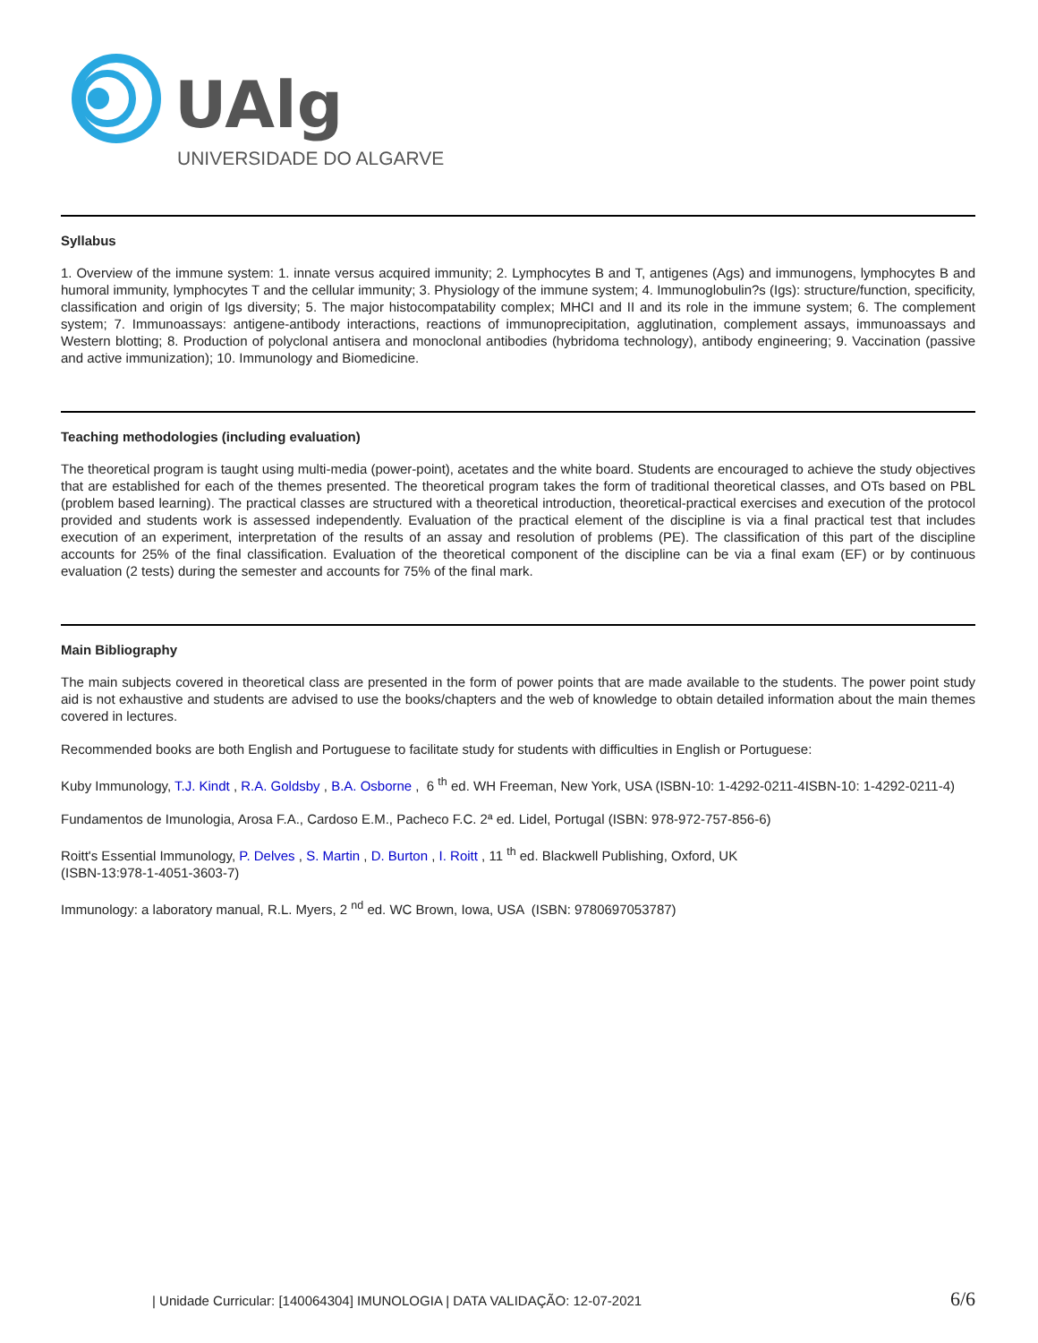UAlg
UNIVERSIDADE DO ALGARVE
Syllabus
1. Overview of the immune system: 1. innate versus acquired immunity; 2. Lymphocytes B and T, antigenes (Ags) and immunogens, lymphocytes B and humoral immunity, lymphocytes T and the cellular immunity; 3. Physiology of the immune system; 4. Immunoglobulin?s (Igs): structure/function, specificity, classification and origin of Igs diversity; 5. The major histocompatability complex; MHCI and II and its role in the immune system; 6. The complement system; 7. Immunoassays: antigene-antibody interactions, reactions of immunoprecipitation, agglutination, complement assays, immunoassays and Western blotting; 8. Production of polyclonal antisera and monoclonal antibodies (hybridoma technology), antibody engineering; 9. Vaccination (passive and active immunization); 10. Immunology and Biomedicine.
Teaching methodologies (including evaluation)
The theoretical program is taught using multi-media (power-point), acetates and the white board. Students are encouraged to achieve the study objectives that are established for each of the themes presented. The theoretical program takes the form of traditional theoretical classes, and OTs based on PBL (problem based learning). The practical classes are structured with a theoretical introduction, theoretical-practical exercises and execution of the protocol provided and students work is assessed independently. Evaluation of the practical element of the discipline is via a final practical test that includes execution of an experiment, interpretation of the results of an assay and resolution of problems (PE). The classification of this part of the discipline accounts for 25% of the final classification. Evaluation of the theoretical component of the discipline can be via a final exam (EF) or by continuous evaluation (2 tests) during the semester and accounts for 75% of the final mark.
Main Bibliography
The main subjects covered in theoretical class are presented in the form of power points that are made available to the students. The power point study aid is not exhaustive and students are advised to use the books/chapters and the web of knowledge to obtain detailed information about the main themes covered in lectures.
Recommended books are both English and Portuguese to facilitate study for students with difficulties in English or Portuguese:
Kuby Immunology, T.J. Kindt , R.A. Goldsby , B.A. Osborne , 6 <sup>th</sup> ed. WH Freeman, New York, USA (ISBN-10: 1-4292-0211-4ISBN-10: 1-4292-0211-4)
Fundamentos de Imunologia, Arosa F.A., Cardoso E.M., Pacheco F.C. 2ª ed. Lidel, Portugal (ISBN: 978-972-757-856-6)
Roitt's Essential Immunology, P. Delves , S. Martin , D. Burton , I. Roitt , 11 <sup>th</sup> ed. Blackwell Publishing, Oxford, UK
(ISBN-13:978-1-4051-3603-7)
Immunology: a laboratory manual, R.L. Myers, 2 <sup>nd</sup> ed. WC Brown, Iowa, USA (ISBN: 9780697053787)
| Unidade Curricular: [140064304] IMUNOLOGIA | DATA VALIDAÇÃO: 12-07-2021 6/6